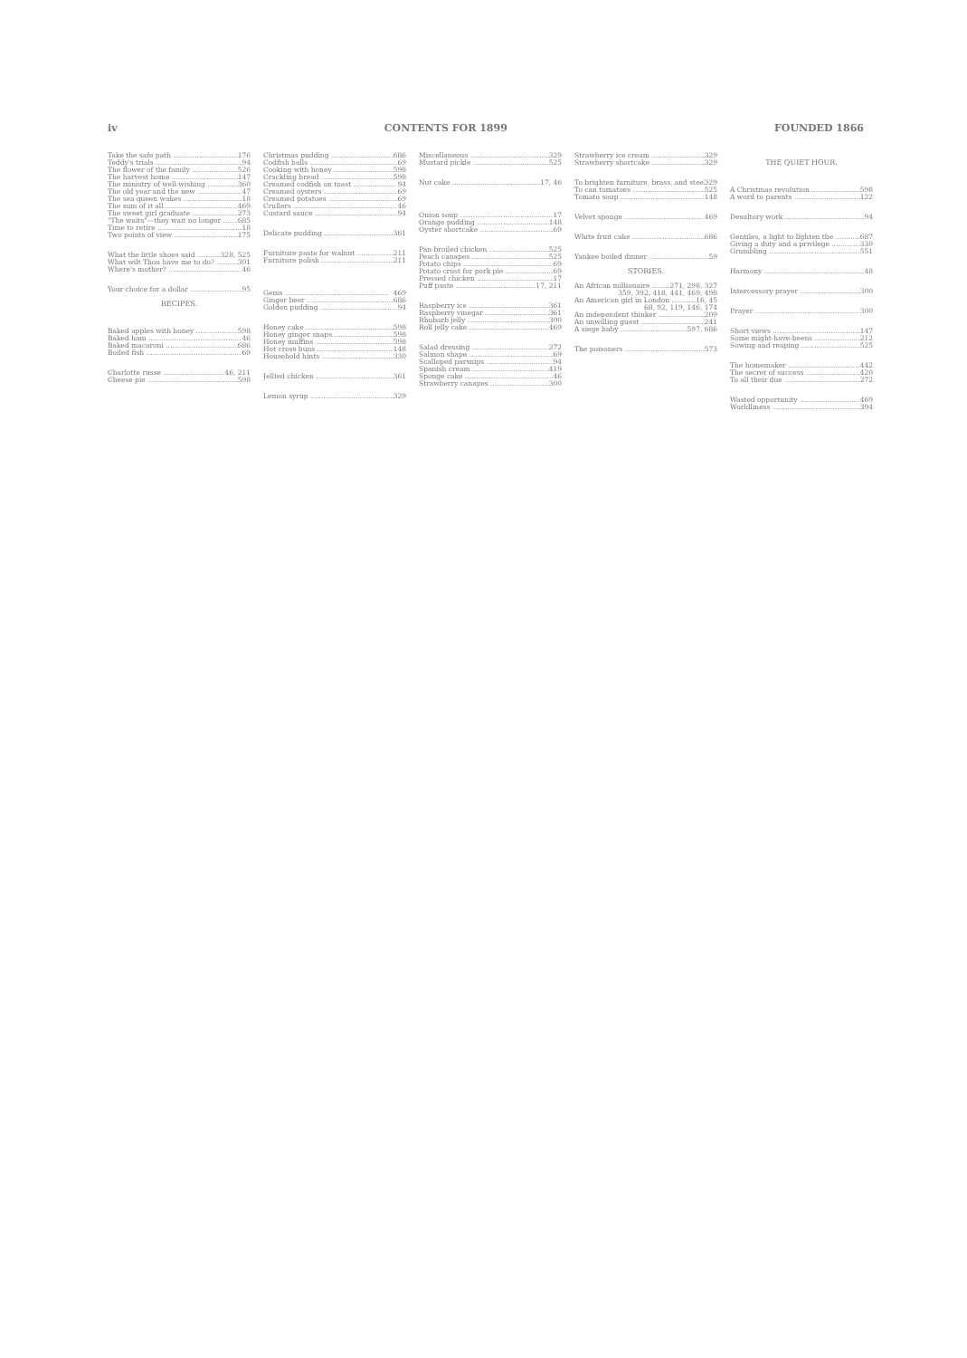iv CONTENTS FOR 1899 FOUNDED 1866
Take the safe path 176
Teddy's trials 94
The flower of the family 526
The harvest home 147
The ministry of well-wishing 360
The old year and the new 47
The sea queen wakes 18
The sum of it all 469
The sweet girl graduate 273
"The waits"—they wait no longer 685
Time to retire 18
Two points of view 175
What the little shoes said 328, 525
What wilt Thou have me to do? 301
Where's mother? 46
Your choice for a dollar 95
RECIPES.
Baked apples with honey 598
Baked ham 46
Baked macaroni 686
Boiled fish 69
Charlotte russe 46, 211
Cheese pie 598
Christmas pudding 686
Codfish balls 69
Cooking with honey 598
Crackling bread 598
Creamed codfish on toast 94
Creamed oysters 69
Creamed potatoes 69
Crullers 46
Custard sauce 94
Delicate pudding 361
Furniture paste for walnut 211
Furniture polish 211
Gems 469
Ginger beer 686
Golden pudding 94
Honey cake 598
Honey ginger snaps 598
Honey muffins 598
Hot cross buns 148
Household hints 330
Jellied chicken 361
Lemon syrup 329
Miscellaneous 329
Mustard pickle 525
Nut cake 17, 46
Onion soup 17
Orange pudding 148
Oyster shortcake 69
Pan-broiled chicken 525
Peach canapes 525
Potato chips 69
Potato crust for pork pie 69
Pressed chicken 17
Puff paste 17, 211
Raspberry ice 361
Raspberry vinegar 361
Rhubarb jelly 300
Roll jelly cake 469
Salad dressing 272
Salmon shape 69
Scalloped parsnips 94
Spanish cream 419
Sponge cake 46
Strawberry canapes 300
Strawberry ice cream 329
Strawberry shortcake 329
To brighten furniture, brass, and steel 329
To can tomatoes 525
Tomato soup 148
Velvet sponge 469
White fruit cake 686
Yankee boiled dinner 59
STORIES.
An African millionaire 271, 298, 327
359, 392, 418, 441, 469, 498
An American girl in London 16, 45
68, 92, 119, 146, 174
An independent thinker 209
An unwilling guest 241
A siege baby 597, 686
The poisoners 573
THE QUIET HOUR.
A Christmas revolution 598
A word to parents 122
Desultory work 94
Gentiles, a light to lighten the 687
Giving a duty and a privilege 330
Grumbling 551
Harmony 48
Intercessory prayer 300
Prayer 300
Short views 147
Some might-have-beens 212
Sowing and reaping 525
The homemaker 442
The secret of success 420
To all their due 272
Wasted opportunity 469
Worldliness 394